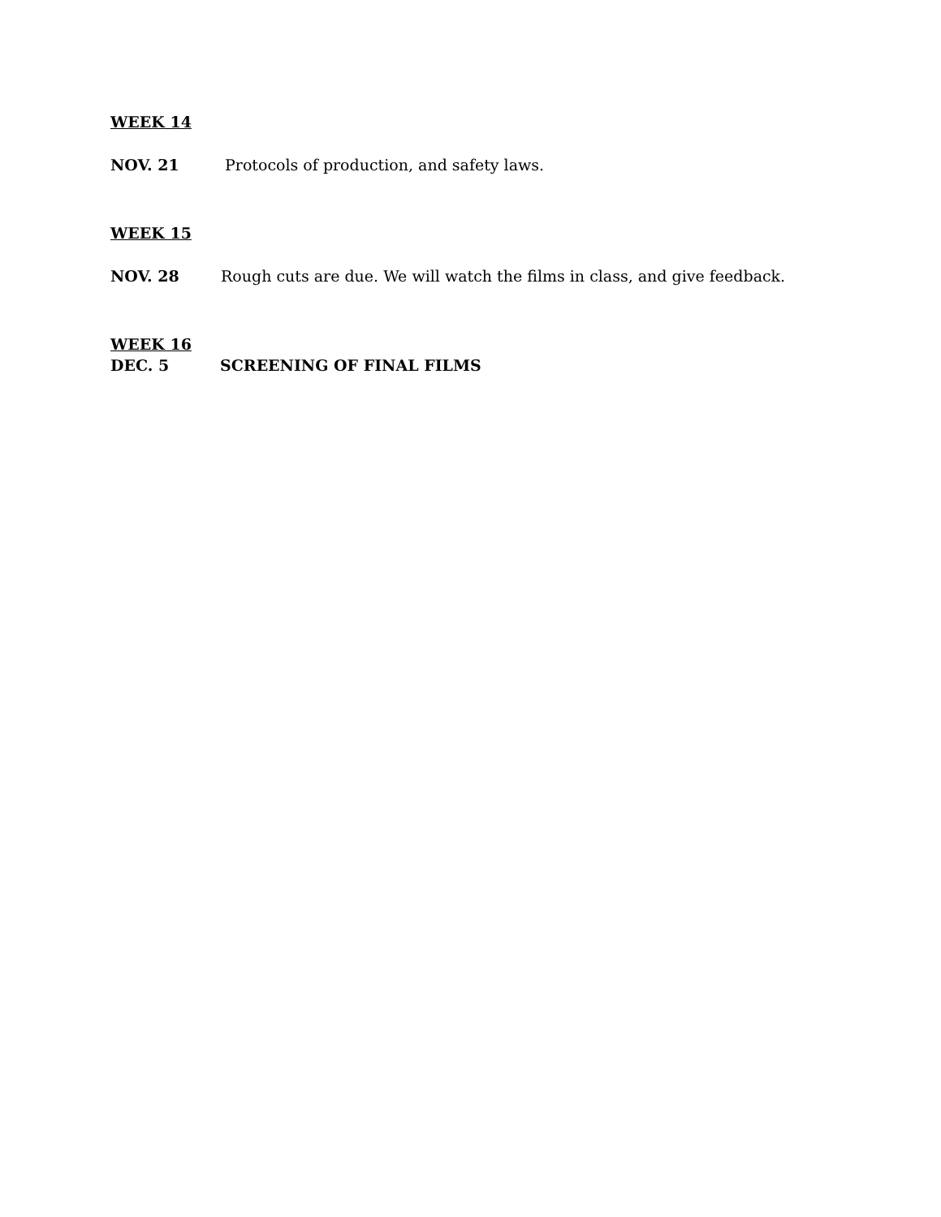WEEK 14
NOV. 21 Protocols of production, and safety laws.
WEEK 15
NOV. 28 Rough cuts are due. We will watch the films in class, and give feedback.
WEEK 16
DEC. 5 SCREENING OF FINAL FILMS